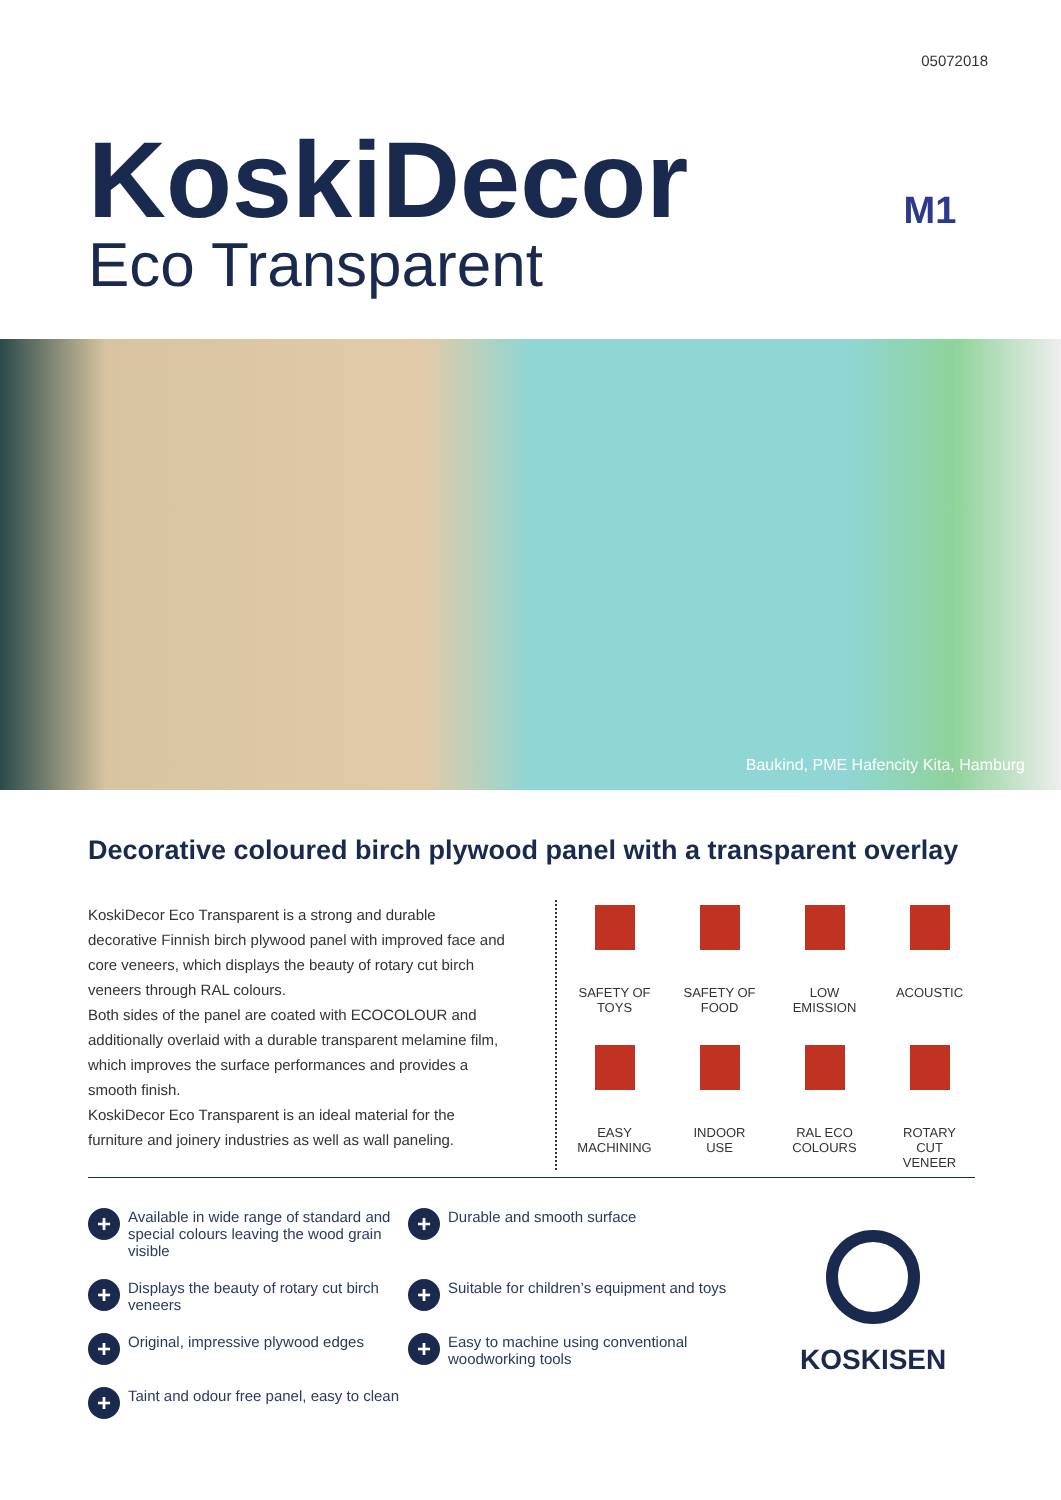05072018
KoskiDecor
Eco Transparent
M1
Baukind, PME Hafencity Kita, Hamburg
Decorative coloured birch plywood panel with a transparent overlay
KoskiDecor Eco Transparent is a strong and durable decorative Finnish birch plywood panel with improved face and core veneers, which displays the beauty of rotary cut birch veneers through RAL colours.
Both sides of the panel are coated with ECOCOLOUR and additionally overlaid with a durable transparent melamine film, which improves the surface performances and provides a smooth finish.
KoskiDecor Eco Transparent is an ideal material for the furniture and joinery industries as well as wall paneling.
SAFETY OF
TOYS
SAFETY OF
FOOD
LOW
EMISSION
ACOUSTIC
EASY
MACHINING
INDOOR
USE
RAL ECO
COLOURS
ROTARY
CUT
VENEER
+ Available in wide range of standard and special colours leaving the wood grain visible
+ Durable and smooth surface
+ Displays the beauty of rotary cut birch veneers
+ Suitable for children’s equipment and toys
+ Original, impressive plywood edges
+ Easy to machine using conventional woodworking tools
+ Taint and odour free panel, easy to clean
KOSKISEN